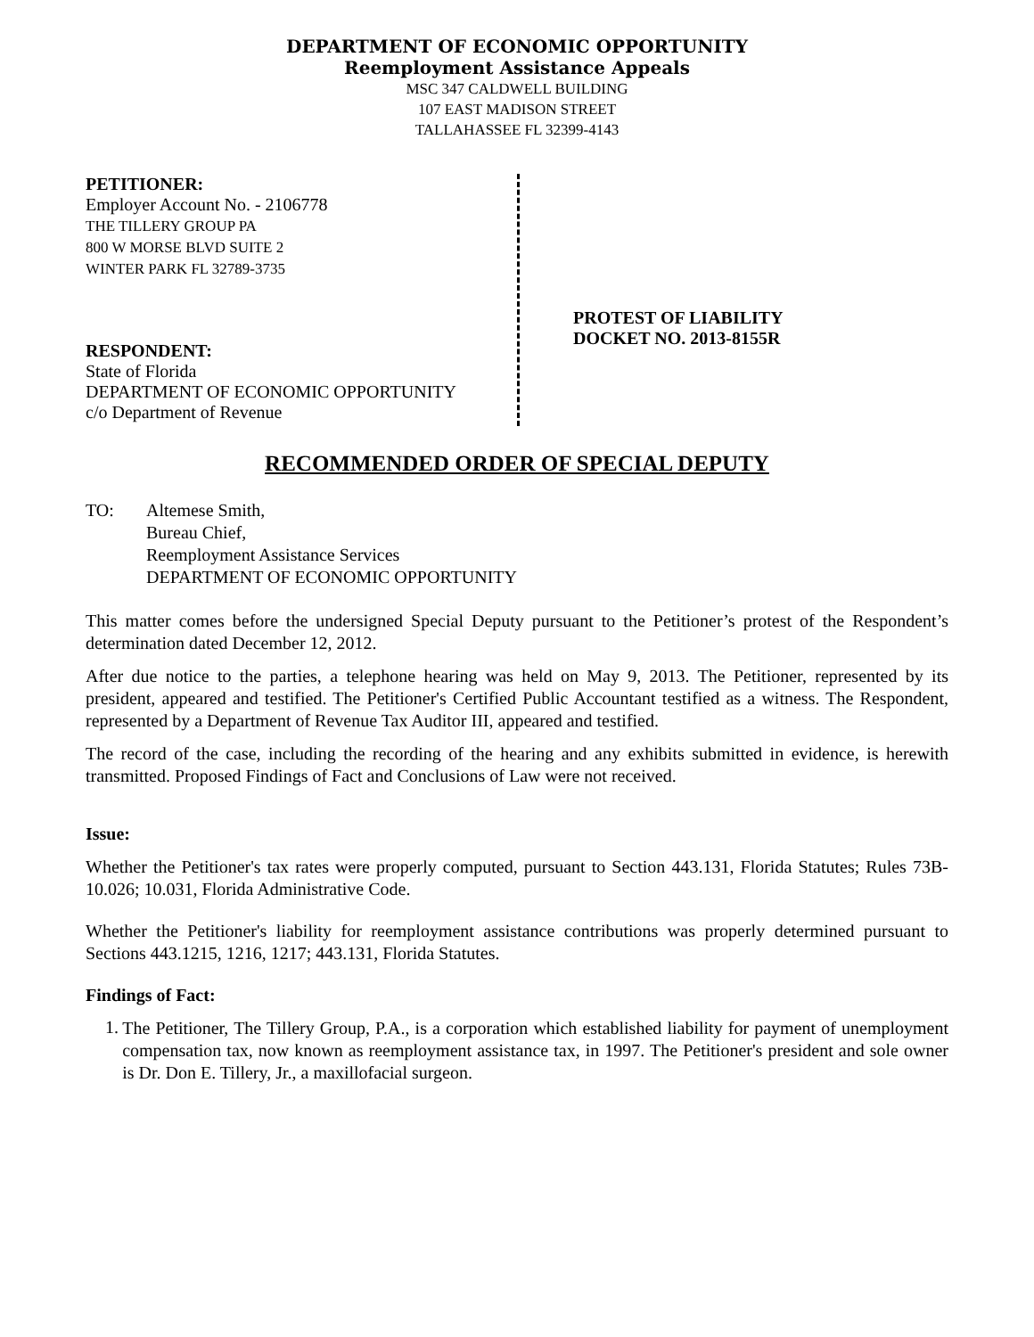DEPARTMENT OF ECONOMIC OPPORTUNITY
Reemployment Assistance Appeals
MSC 347 CALDWELL BUILDING
107 EAST MADISON STREET
TALLAHASSEE FL 32399-4143
PETITIONER:
Employer Account No. - 2106778
THE TILLERY GROUP PA
800 W MORSE BLVD SUITE 2
WINTER PARK FL 32789-3735
RESPONDENT:
State of Florida
DEPARTMENT OF ECONOMIC OPPORTUNITY
c/o Department of Revenue
PROTEST OF LIABILITY
DOCKET NO. 2013-8155R
RECOMMENDED ORDER OF SPECIAL DEPUTY
TO: Altemese Smith,
Bureau Chief,
Reemployment Assistance Services
DEPARTMENT OF ECONOMIC OPPORTUNITY
This matter comes before the undersigned Special Deputy pursuant to the Petitioner’s protest of the Respondent’s determination dated December 12, 2012.
After due notice to the parties, a telephone hearing was held on May 9, 2013. The Petitioner, represented by its president, appeared and testified. The Petitioner's Certified Public Accountant testified as a witness. The Respondent, represented by a Department of Revenue Tax Auditor III, appeared and testified.
The record of the case, including the recording of the hearing and any exhibits submitted in evidence, is herewith transmitted. Proposed Findings of Fact and Conclusions of Law were not received.
Issue:
Whether the Petitioner's tax rates were properly computed, pursuant to Section 443.131, Florida Statutes; Rules 73B-10.026; 10.031, Florida Administrative Code.
Whether the Petitioner's liability for reemployment assistance contributions was properly determined pursuant to Sections 443.1215, 1216, 1217; 443.131, Florida Statutes.
Findings of Fact:
1.
The Petitioner, The Tillery Group, P.A., is a corporation which established liability for payment of unemployment compensation tax, now known as reemployment assistance tax, in 1997. The Petitioner's president and sole owner is Dr. Don E. Tillery, Jr., a maxillofacial surgeon.